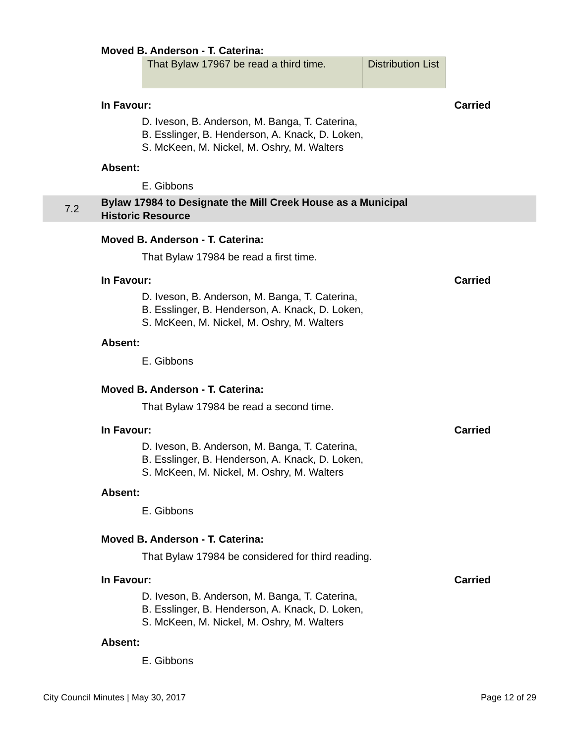Moved B. Anderson - T. Caterina:
| That Bylaw 17967 be read a third time. | Distribution List |
In Favour: Carried
D. Iveson, B. Anderson, M. Banga, T. Caterina,
B. Esslinger, B. Henderson, A. Knack, D. Loken,
S. McKeen, M. Nickel, M. Oshry, M. Walters
Absent:
E. Gibbons
7.2 Bylaw 17984 to Designate the Mill Creek House as a Municipal
Historic Resource
Moved B. Anderson - T. Caterina:
That Bylaw 17984 be read a first time.
In Favour: Carried
D. Iveson, B. Anderson, M. Banga, T. Caterina,
B. Esslinger, B. Henderson, A. Knack, D. Loken,
S. McKeen, M. Nickel, M. Oshry, M. Walters
Absent:
E. Gibbons
Moved B. Anderson - T. Caterina:
That Bylaw 17984 be read a second time.
In Favour: Carried
D. Iveson, B. Anderson, M. Banga, T. Caterina,
B. Esslinger, B. Henderson, A. Knack, D. Loken,
S. McKeen, M. Nickel, M. Oshry, M. Walters
Absent:
E. Gibbons
Moved B. Anderson - T. Caterina:
That Bylaw 17984 be considered for third reading.
In Favour: Carried
D. Iveson, B. Anderson, M. Banga, T. Caterina,
B. Esslinger, B. Henderson, A. Knack, D. Loken,
S. McKeen, M. Nickel, M. Oshry, M. Walters
Absent:
E. Gibbons
City Council Minutes | May 30, 2017 Page 12 of 29